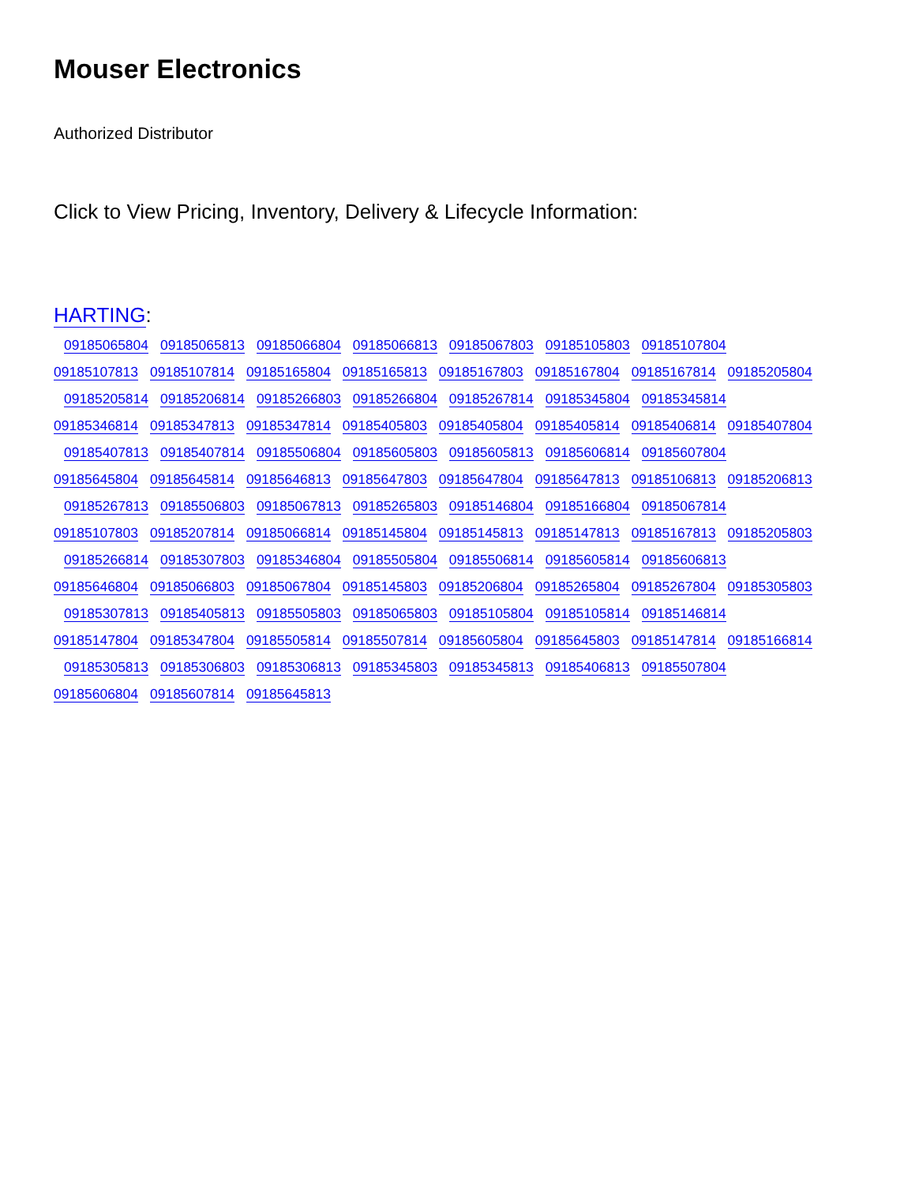Mouser Electronics
Authorized Distributor
Click to View Pricing, Inventory, Delivery & Lifecycle Information:
HARTING:
09185065804 09185065813 09185066804 09185066813 09185067803 09185105803 09185107804
09185107813 09185107814 09185165804 09185165813 09185167803 09185167804 09185167814 09185205804
09185205814 09185206814 09185266803 09185266804 09185267814 09185345804 09185345814
09185346814 09185347813 09185347814 09185405803 09185405804 09185405814 09185406814 09185407804
09185407813 09185407814 09185506804 09185605803 09185605813 09185606814 09185607804
09185645804 09185645814 09185646813 09185647803 09185647804 09185647813 09185106813 09185206813
09185267813 09185506803 09185067813 09185265803 09185146804 09185166804 09185067814
09185107803 09185207814 09185066814 09185145804 09185145813 09185147813 09185167813 09185205803
09185266814 09185307803 09185346804 09185505804 09185506814 09185605814 09185606813
09185646804 09185066803 09185067804 09185145803 09185206804 09185265804 09185267804 09185305803
09185307813 09185405813 09185505803 09185065803 09185105804 09185105814 09185146814
09185147804 09185347804 09185505814 09185507814 09185605804 09185645803 09185147814 09185166814
09185305813 09185306803 09185306813 09185345803 09185345813 09185406813 09185507804
09185606804 09185607814 09185645813